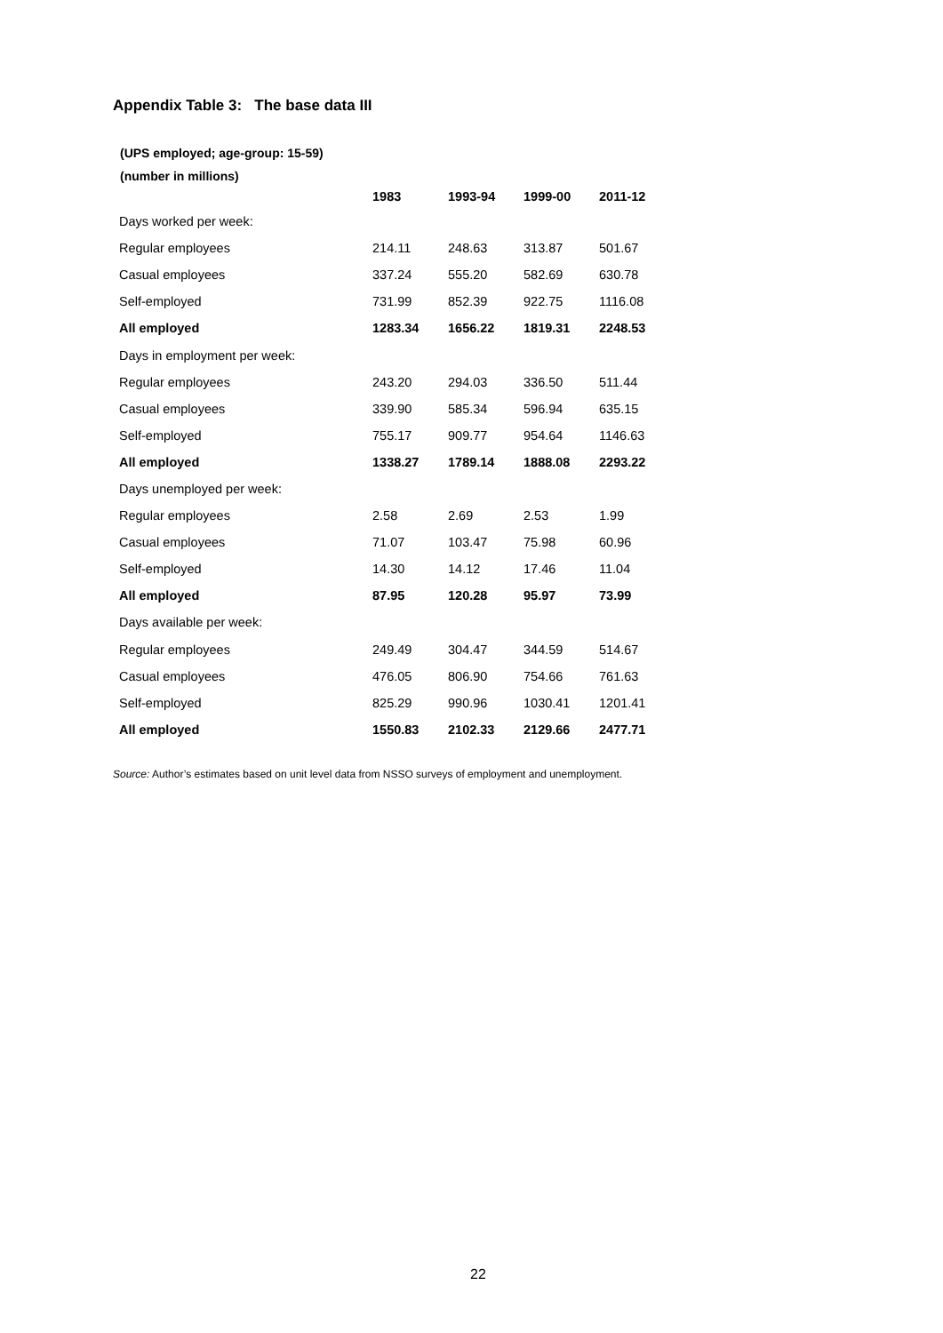Appendix Table 3: The base data III
(UPS employed; age-group: 15-59)
(number in millions)
| | 1983 | 1993-94 | 1999-00 | 2011-12 |
| --- | --- | --- | --- | --- |
| Days worked per week: | | | | |
| Regular employees | 214.11 | 248.63 | 313.87 | 501.67 |
| Casual employees | 337.24 | 555.20 | 582.69 | 630.78 |
| Self-employed | 731.99 | 852.39 | 922.75 | 1116.08 |
| All employed | 1283.34 | 1656.22 | 1819.31 | 2248.53 |
| Days in employment per week: | | | | |
| Regular employees | 243.20 | 294.03 | 336.50 | 511.44 |
| Casual employees | 339.90 | 585.34 | 596.94 | 635.15 |
| Self-employed | 755.17 | 909.77 | 954.64 | 1146.63 |
| All employed | 1338.27 | 1789.14 | 1888.08 | 2293.22 |
| Days unemployed per week: | | | | |
| Regular employees | 2.58 | 2.69 | 2.53 | 1.99 |
| Casual employees | 71.07 | 103.47 | 75.98 | 60.96 |
| Self-employed | 14.30 | 14.12 | 17.46 | 11.04 |
| All employed | 87.95 | 120.28 | 95.97 | 73.99 |
| Days available per week: | | | | |
| Regular employees | 249.49 | 304.47 | 344.59 | 514.67 |
| Casual employees | 476.05 | 806.90 | 754.66 | 761.63 |
| Self-employed | 825.29 | 990.96 | 1030.41 | 1201.41 |
| All employed | 1550.83 | 2102.33 | 2129.66 | 2477.71 |
Source: Author’s estimates based on unit level data from NSSO surveys of employment and unemployment.
22